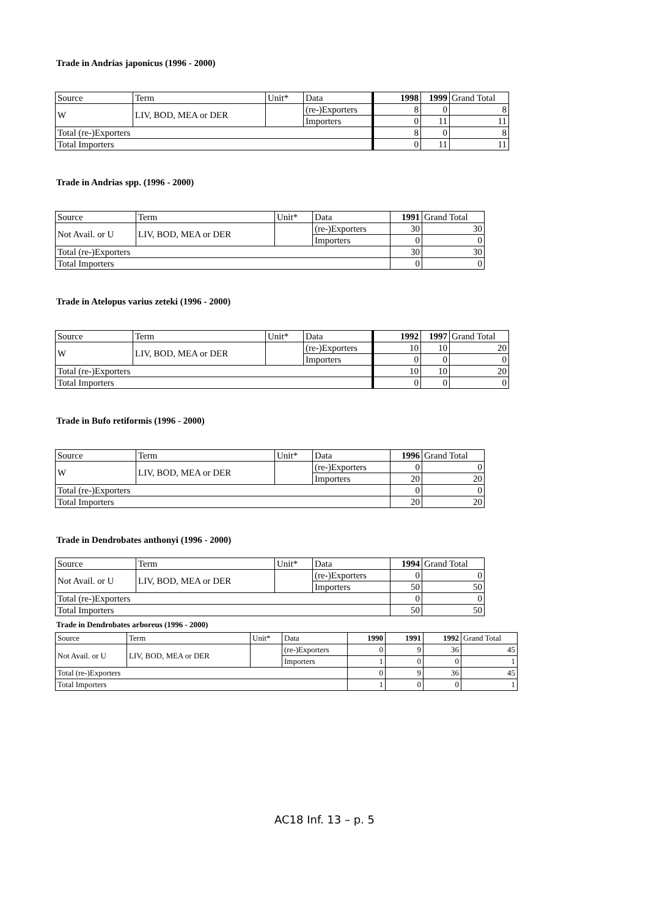Trade in Andrias japonicus (1996 - 2000)
| Source | Term | Unit* | Data | 1998 | 1999 | Grand Total |
| --- | --- | --- | --- | --- | --- | --- |
| W | LIV, BOD, MEA or DER | | (re-)Exporters | 8 | 0 | 8 |
| | | | Importers | 0 | 11 | 11 |
| Total (re-)Exporters | | | | 8 | 0 | 8 |
| Total Importers | | | | 0 | 11 | 11 |
Trade in Andrias spp. (1996 - 2000)
| Source | Term | Unit* | Data | 1991 | Grand Total |
| --- | --- | --- | --- | --- | --- |
| Not Avail. or U | LIV, BOD, MEA or DER | | (re-)Exporters | 30 | 30 |
| | | | Importers | 0 | 0 |
| Total (re-)Exporters | | | | 30 | 30 |
| Total Importers | | | | 0 | 0 |
Trade in Atelopus varius zeteki (1996 - 2000)
| Source | Term | Unit* | Data | 1992 | 1997 | Grand Total |
| --- | --- | --- | --- | --- | --- | --- |
| W | LIV, BOD, MEA or DER | | (re-)Exporters | 10 | 10 | 20 |
| | | | Importers | 0 | 0 | 0 |
| Total (re-)Exporters | | | | 10 | 10 | 20 |
| Total Importers | | | | 0 | 0 | 0 |
Trade in Bufo retiformis (1996 - 2000)
| Source | Term | Unit* | Data | 1996 | Grand Total |
| --- | --- | --- | --- | --- | --- |
| W | LIV, BOD, MEA or DER | | (re-)Exporters | 0 | 0 |
| | | | Importers | 20 | 20 |
| Total (re-)Exporters | | | | 0 | 0 |
| Total Importers | | | | 20 | 20 |
Trade in Dendrobates anthonyi (1996 - 2000)
| Source | Term | Unit* | Data | 1994 | Grand Total |
| --- | --- | --- | --- | --- | --- |
| Not Avail. or U | LIV, BOD, MEA or DER | | (re-)Exporters | 0 | 0 |
| | | | Importers | 50 | 50 |
| Total (re-)Exporters | | | | 0 | 0 |
| Total Importers | | | | 50 | 50 |
Trade in Dendrobates arboreus (1996 - 2000)
| Source | Term | Unit* | Data | 1990 | 1991 | 1992 | Grand Total |
| --- | --- | --- | --- | --- | --- | --- | --- |
| Not Avail. or U | LIV, BOD, MEA or DER | | (re-)Exporters | 0 | 9 | 36 | 45 |
| | | | Importers | 1 | 0 | 0 | 1 |
| Total (re-)Exporters | | | | 0 | 9 | 36 | 45 |
| Total Importers | | | | 1 | 0 | 0 | 1 |
AC18 Inf. 13 – p. 5